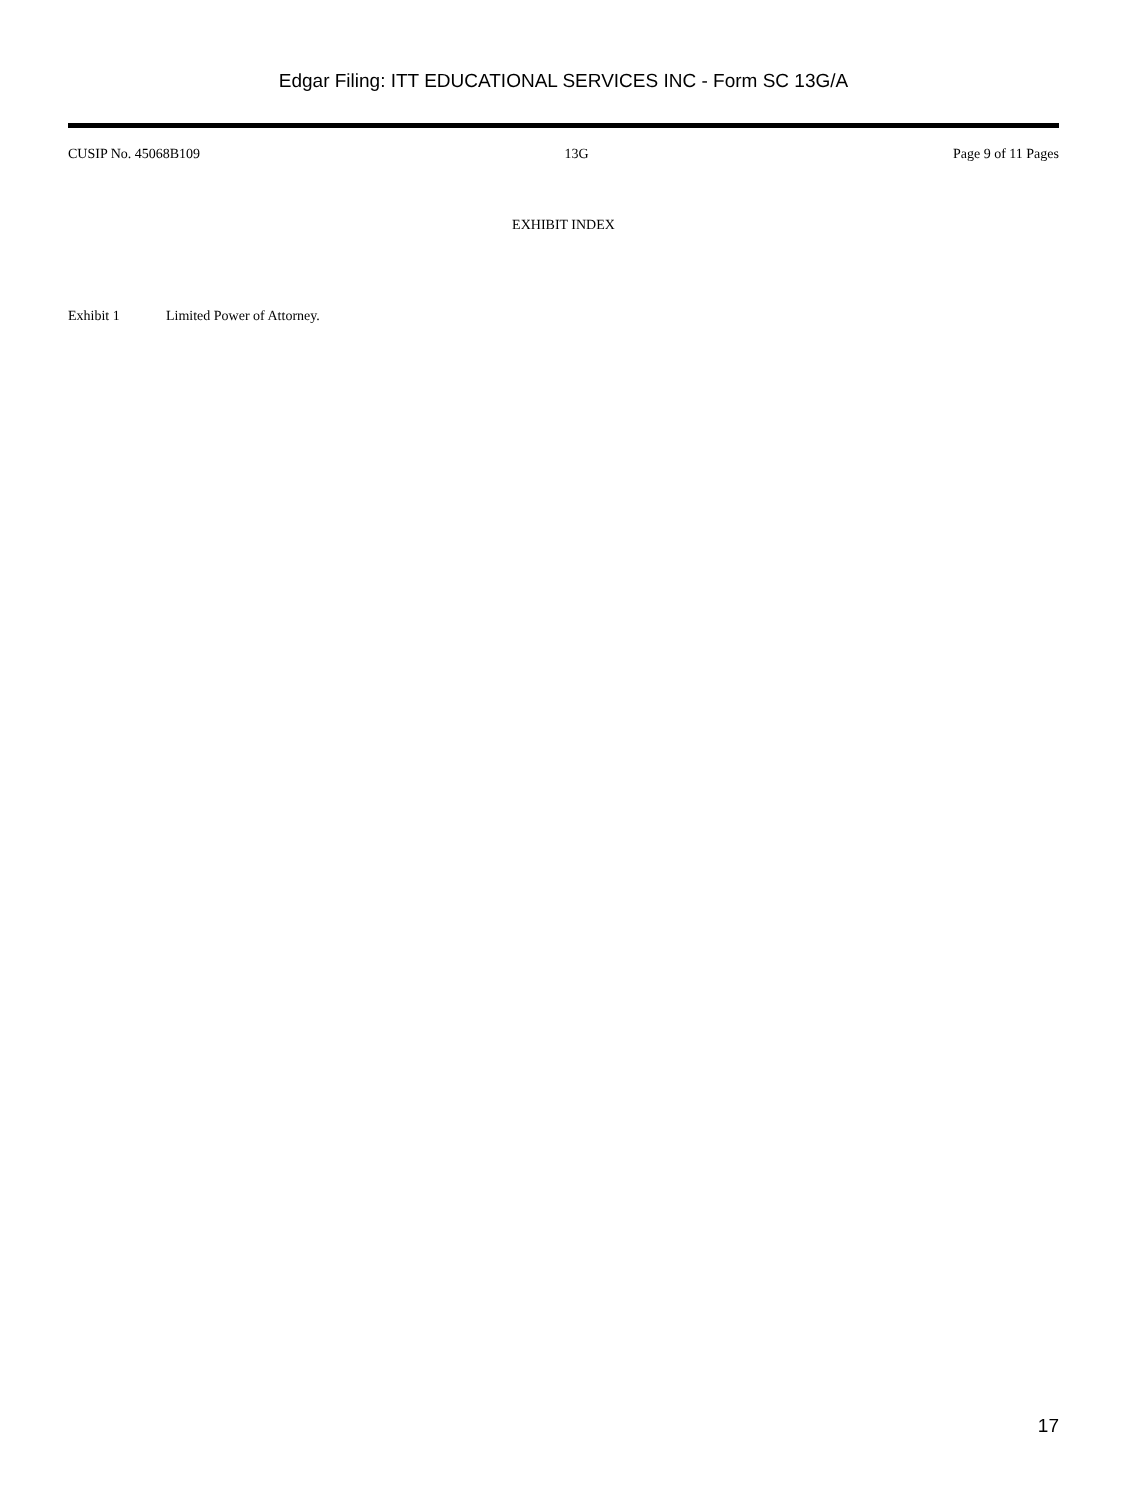Edgar Filing: ITT EDUCATIONAL SERVICES INC - Form SC 13G/A
CUSIP No. 45068B109 13G Page 9 of 11 Pages
EXHIBIT INDEX
Exhibit 1 Limited Power of Attorney.
17